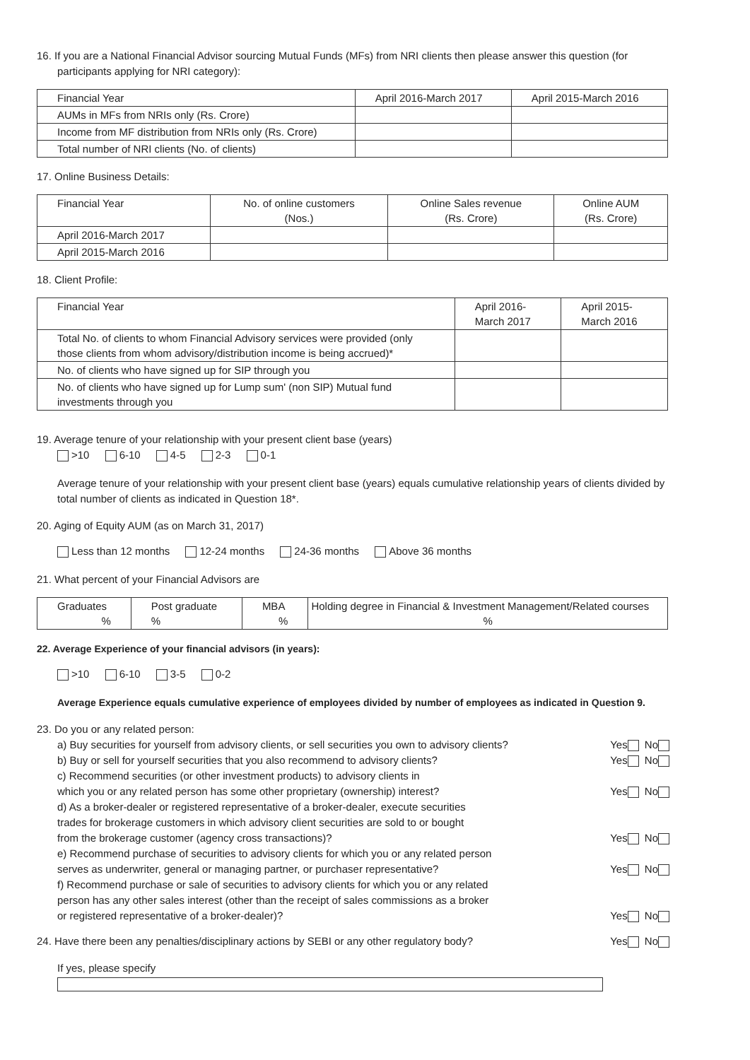16. If you are a National Financial Advisor sourcing Mutual Funds (MFs) from NRI clients then please answer this question (for participants applying for NRI category):
| Financial Year | April 2016-March 2017 | April 2015-March 2016 |
| --- | --- | --- |
| AUMs in MFs from NRIs only (Rs. Crore) | | |
| Income from MF distribution from NRIs only (Rs. Crore) | | |
| Total number of NRI clients (No. of clients) | | |
17. Online Business Details:
| Financial Year | No. of online customers (Nos.) | Online Sales revenue (Rs. Crore) | Online AUM (Rs. Crore) |
| --- | --- | --- | --- |
| April 2016-March 2017 | | | |
| April 2015-March 2016 | | | |
18. Client Profile:
| Financial Year | April 2016-March 2017 | April 2015-March 2016 |
| --- | --- | --- |
| Total No. of clients to whom Financial Advisory services were provided (only those clients from whom advisory/distribution income is being accrued)* | | |
| No. of clients who have signed up for SIP through you | | |
| No. of clients who have signed up for Lump sum' (non SIP) Mutual fund investments through you | | |
19. Average tenure of your relationship with your present client base (years)
>10 6-10 4-5 2-3 0-1
Average tenure of your relationship with your present client base (years) equals cumulative relationship years of clients divided by total number of clients as indicated in Question 18*.
20. Aging of Equity AUM (as on March 31, 2017)
Less than 12 months 12-24 months 24-36 months Above 36 months
21. What percent of your Financial Advisors are
| Graduates % | Post graduate % | MBA % | Holding degree in Financial & Investment Management/Related courses % |
22. Average Experience of your financial advisors (in years):
>10 6-10 3-5 0-2
Average Experience equals cumulative experience of employees divided by number of employees as indicated in Question 9.
23. Do you or any related person:
a) Buy securities for yourself from advisory clients, or sell securities you own to advisory clients?
Yes No
b) Buy or sell for yourself securities that you also recommend to advisory clients?
Yes No
c) Recommend securities (or other investment products) to advisory clients in
which you or any related person has some other proprietary (ownership) interest?
Yes No
d) As a broker-dealer or registered representative of a broker-dealer, execute securities
trades for brokerage customers in which advisory client securities are sold to or bought
from the brokerage customer (agency cross transactions)?
Yes No
e) Recommend purchase of securities to advisory clients for which you or any related person
serves as underwriter, general or managing partner, or purchaser representative?
Yes No
f) Recommend purchase or sale of securities to advisory clients for which you or any related
person has any other sales interest (other than the receipt of sales commissions as a broker
or registered representative of a broker-dealer)?
Yes No
24. Have there been any penalties/disciplinary actions by SEBI or any other regulatory body?
Yes No
If yes, please specify